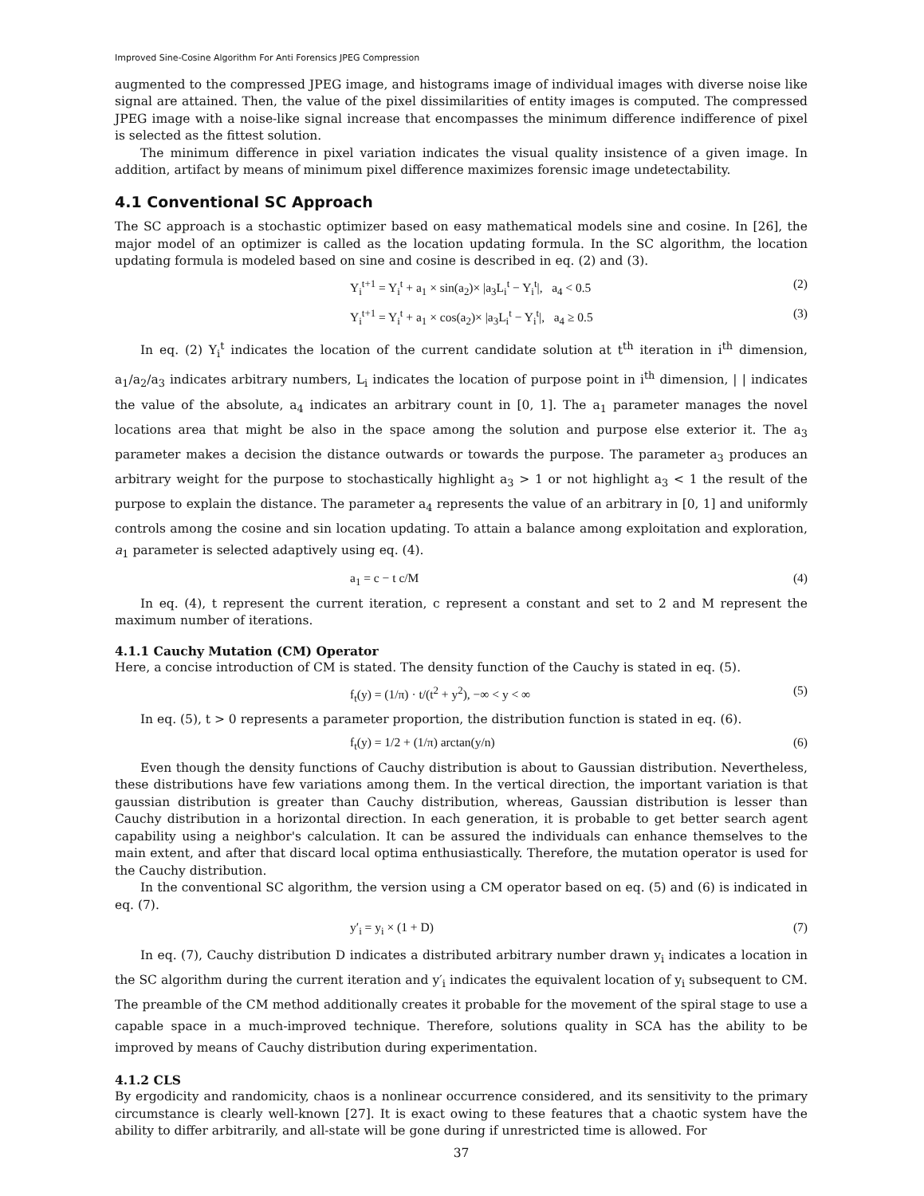Improved Sine-Cosine Algorithm For Anti Forensics JPEG Compression
augmented to the compressed JPEG image, and histograms image of individual images with diverse noise like signal are attained. Then, the value of the pixel dissimilarities of entity images is computed. The compressed JPEG image with a noise-like signal increase that encompasses the minimum difference indifference of pixel is selected as the fittest solution.
The minimum difference in pixel variation indicates the visual quality insistence of a given image. In addition, artifact by means of minimum pixel difference maximizes forensic image undetectability.
4.1 Conventional SC Approach
The SC approach is a stochastic optimizer based on easy mathematical models sine and cosine. In [26], the major model of an optimizer is called as the location updating formula. In the SC algorithm, the location updating formula is modeled based on sine and cosine is described in eq. (2) and (3).
Y<sub>i</sub><sup>t+1</sup> = Y<sub>i</sub><sup>t</sup> + a<sub>1</sub> × sin(a<sub>2</sub>)× |a<sub>3</sub>L<sub>i</sub><sup>t</sup> − Y<sub>i</sub><sup>t</sup>|, a<sub>4</sub> < 0.5 (2)
Y<sub>i</sub><sup>t+1</sup> = Y<sub>i</sub><sup>t</sup> + a<sub>1</sub> × cos(a<sub>2</sub>)× |a<sub>3</sub>L<sub>i</sub><sup>t</sup> − Y<sub>i</sub><sup>t</sup>|, a<sub>4</sub> ≥ 0.5 (3)
In eq. (2) Y<sub>i</sub><sup>t</sup> indicates the location of the current candidate solution at t<sup>th</sup> iteration in i<sup>th</sup> dimension, a<sub>1</sub>/a<sub>2</sub>/a<sub>3</sub> indicates arbitrary numbers, L<sub>i</sub> indicates the location of purpose point in i<sup>th</sup> dimension, | | indicates the value of the absolute, a<sub>4</sub> indicates an arbitrary count in [0, 1]. The a<sub>1</sub> parameter manages the novel locations area that might be also in the space among the solution and purpose else exterior it. The a<sub>3</sub> parameter makes a decision the distance outwards or towards the purpose. The parameter a<sub>3</sub> produces an arbitrary weight for the purpose to stochastically highlight a<sub>3</sub> > 1 or not highlight a<sub>3</sub> < 1 the result of the purpose to explain the distance. The parameter a<sub>4</sub> represents the value of an arbitrary in [0, 1] and uniformly controls among the cosine and sin location updating. To attain a balance among exploitation and exploration, a<sub>1</sub> parameter is selected adaptively using eq. (4).
a<sub>1</sub> = c − t c/M (4)
In eq. (4), t represent the current iteration, c represent a constant and set to 2 and M represent the maximum number of iterations.
4.1.1 Cauchy Mutation (CM) Operator
Here, a concise introduction of CM is stated. The density function of the Cauchy is stated in eq. (5).
f<sub>t</sub>(y) = (1/π) · t/(t<sup>2</sup> + y<sup>2</sup>), −∞ < y < ∞ (5)
In eq. (5), t > 0 represents a parameter proportion, the distribution function is stated in eq. (6).
f<sub>t</sub>(y) = 1/2 + (1/π) arctan(y/n) (6)
Even though the density functions of Cauchy distribution is about to Gaussian distribution. Nevertheless, these distributions have few variations among them. In the vertical direction, the important variation is that gaussian distribution is greater than Cauchy distribution, whereas, Gaussian distribution is lesser than Cauchy distribution in a horizontal direction. In each generation, it is probable to get better search agent capability using a neighbor's calculation. It can be assured the individuals can enhance themselves to the main extent, and after that discard local optima enthusiastically. Therefore, the mutation operator is used for the Cauchy distribution.
In the conventional SC algorithm, the version using a CM operator based on eq. (5) and (6) is indicated in eq. (7).
y′<sub>i</sub> = y<sub>i</sub> × (1 + D) (7)
In eq. (7), Cauchy distribution D indicates a distributed arbitrary number drawn y<sub>i</sub> indicates a location in the SC algorithm during the current iteration and y′<sub>i</sub> indicates the equivalent location of y<sub>i</sub> subsequent to CM. The preamble of the CM method additionally creates it probable for the movement of the spiral stage to use a capable space in a much-improved technique. Therefore, solutions quality in SCA has the ability to be improved by means of Cauchy distribution during experimentation.
4.1.2 CLS
By ergodicity and randomicity, chaos is a nonlinear occurrence considered, and its sensitivity to the primary circumstance is clearly well-known [27]. It is exact owing to these features that a chaotic system have the ability to differ arbitrarily, and all-state will be gone during if unrestricted time is allowed. For
37